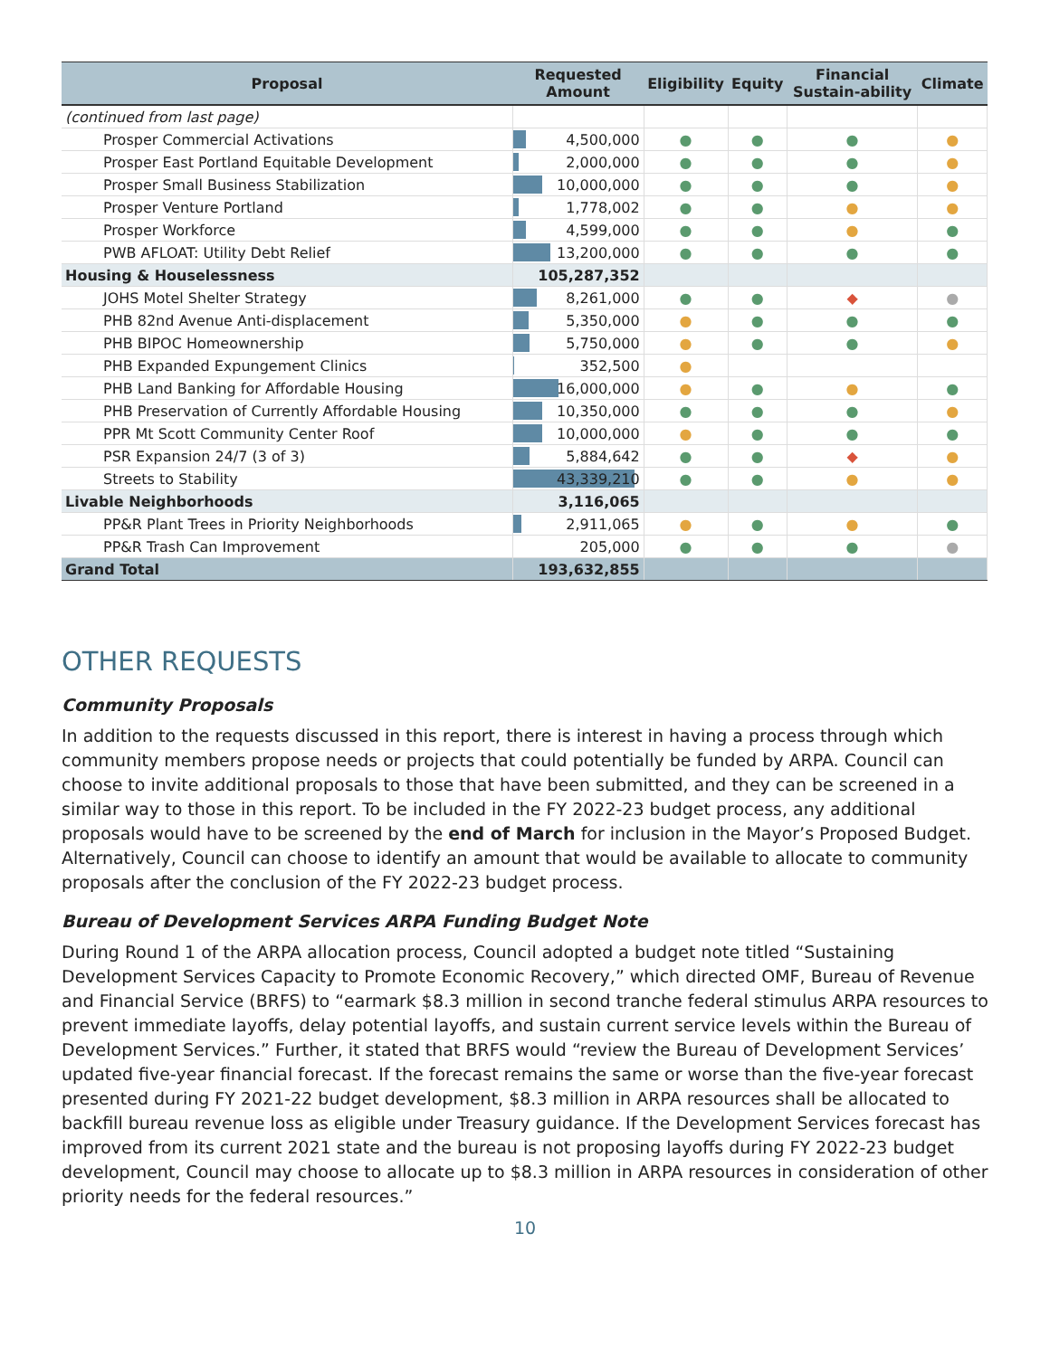| Proposal | Requested Amount | Eligibility | Equity | Financial Sustain-ability | Climate |
| --- | --- | --- | --- | --- | --- |
| (continued from last page) | | | | | |
| Prosper Commercial Activations | 4,500,000 | ● | ● | ● | ● |
| Prosper East Portland Equitable Development | 2,000,000 | ● | ● | ● | ● |
| Prosper Small Business Stabilization | 10,000,000 | ● | ● | ● | ● |
| Prosper Venture Portland | 1,778,002 | ● | ● | ● | ● |
| Prosper Workforce | 4,599,000 | ● | ● | ● | ● |
| PWB AFLOAT: Utility Debt Relief | 13,200,000 | ● | ● | ● | ● |
| Housing & Houselessness | 105,287,352 | | | | |
| JOHS Motel Shelter Strategy | 8,261,000 | ● | ● | ◆ | ● |
| PHB 82nd Avenue Anti-displacement | 5,350,000 | ● | ● | ● | ● |
| PHB BIPOC Homeownership | 5,750,000 | ● | ● | ● | ● |
| PHB Expanded Expungement Clinics | 352,500 | ● | | | |
| PHB Land Banking for Affordable Housing | 16,000,000 | ● | ● | ● | ● |
| PHB Preservation of Currently Affordable Housing | 10,350,000 | ● | ● | ● | ● |
| PPR Mt Scott Community Center Roof | 10,000,000 | ● | ● | ● | ● |
| PSR Expansion 24/7 (3 of 3) | 5,884,642 | ● | ● | ◆ | ● |
| Streets to Stability | 43,339,210 | ● | ● | ● | ● |
| Livable Neighborhoods | 3,116,065 | | | | |
| PP&R Plant Trees in Priority Neighborhoods | 2,911,065 | ● | ● | ● | ● |
| PP&R Trash Can Improvement | 205,000 | ● | ● | ● | ● |
| Grand Total | 193,632,855 | | | | |
OTHER REQUESTS
Community Proposals
In addition to the requests discussed in this report, there is interest in having a process through which community members propose needs or projects that could potentially be funded by ARPA. Council can choose to invite additional proposals to those that have been submitted, and they can be screened in a similar way to those in this report. To be included in the FY 2022-23 budget process, any additional proposals would have to be screened by the end of March for inclusion in the Mayor’s Proposed Budget. Alternatively, Council can choose to identify an amount that would be available to allocate to community proposals after the conclusion of the FY 2022-23 budget process.
Bureau of Development Services ARPA Funding Budget Note
During Round 1 of the ARPA allocation process, Council adopted a budget note titled “Sustaining Development Services Capacity to Promote Economic Recovery,” which directed OMF, Bureau of Revenue and Financial Service (BRFS) to “earmark $8.3 million in second tranche federal stimulus ARPA resources to prevent immediate layoffs, delay potential layoffs, and sustain current service levels within the Bureau of Development Services.” Further, it stated that BRFS would “review the Bureau of Development Services’ updated five-year financial forecast. If the forecast remains the same or worse than the five-year forecast presented during FY 2021-22 budget development, $8.3 million in ARPA resources shall be allocated to backfill bureau revenue loss as eligible under Treasury guidance. If the Development Services forecast has improved from its current 2021 state and the bureau is not proposing layoffs during FY 2022-23 budget development, Council may choose to allocate up to $8.3 million in ARPA resources in consideration of other priority needs for the federal resources.”
10